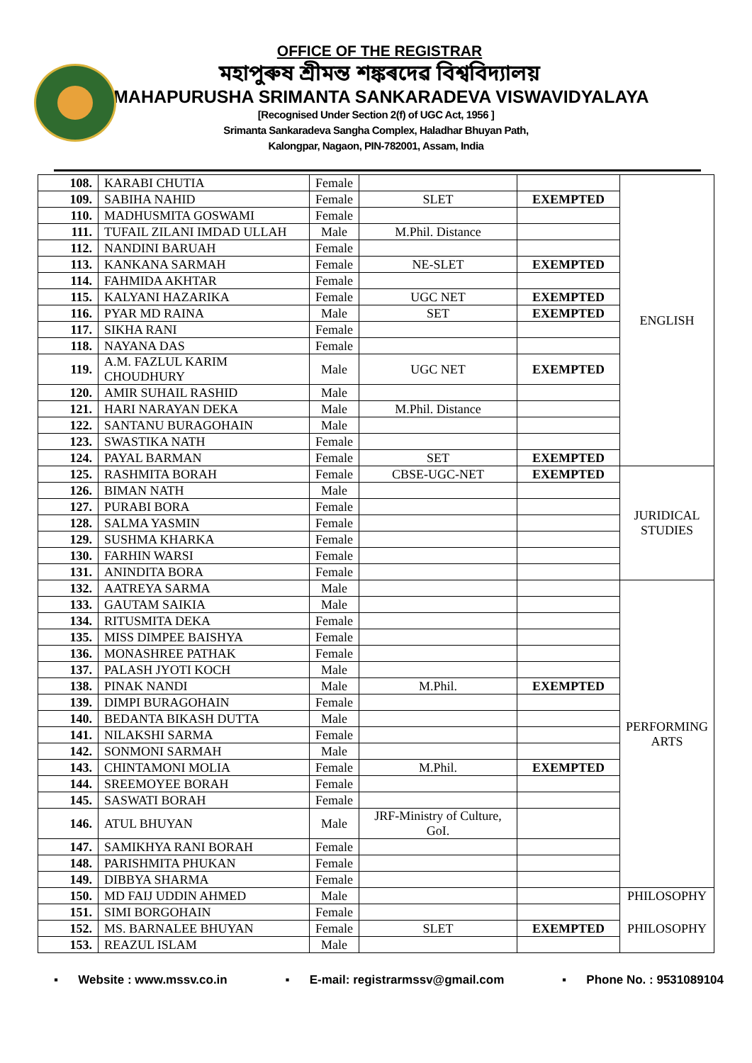OFFICE OF THE REGISTRAR
মহাপুৰুষ শ্ৰীমন্ত শঙ্কৰদেৱ বিশ্ববিদ্যালয়
MAHAPURUSHA SRIMANTA SANKARADEVA VISWAVIDYALAYA
[Recognised Under Section 2(f) of UGC Act, 1956 ]
Srimanta Sankaradeva Sangha Complex, Haladhar Bhuyan Path,
Kalongpar, Nagaon, PIN-782001, Assam, India
| 108. | KARABI CHUTIA | Female | | | ENGLISH |
| 109. | SABIHA NAHID | Female | SLET | EXEMPTED | |
| 110. | MADHUSMITA GOSWAMI | Female | | | |
| 111. | TUFAIL ZILANI IMDAD ULLAH | Male | M.Phil. Distance | | |
| 112. | NANDINI BARUAH | Female | | | |
| 113. | KANKANA SARMAH | Female | NE-SLET | EXEMPTED | |
| 114. | FAHMIDA AKHTAR | Female | | | |
| 115. | KALYANI HAZARIKA | Female | UGC NET | EXEMPTED | |
| 116. | PYAR MD RAINA | Male | SET | EXEMPTED | |
| 117. | SIKHA RANI | Female | | | |
| 118. | NAYANA DAS | Female | | | |
| 119. | A.M. FAZLUL KARIM CHOUDHURY | Male | UGC NET | EXEMPTED | |
| 120. | AMIR SUHAIL RASHID | Male | | | |
| 121. | HARI NARAYAN DEKA | Male | M.Phil. Distance | | |
| 122. | SANTANU BURAGOHAIN | Male | | | |
| 123. | SWASTIKA NATH | Female | | | |
| 124. | PAYAL BARMAN | Female | SET | EXEMPTED | |
| 125. | RASHMITA BORAH | Female | CBSE-UGC-NET | EXEMPTED | JURIDICAL STUDIES |
| 126. | BIMAN NATH | Male | | | |
| 127. | PURABI BORA | Female | | | |
| 128. | SALMA YASMIN | Female | | | |
| 129. | SUSHMA KHARKA | Female | | | |
| 130. | FARHIN WARSI | Female | | | |
| 131. | ANINDITA BORA | Female | | | |
| 132. | AATREYA SARMA | Male | | | PERFORMING ARTS |
| 133. | GAUTAM SAIKIA | Male | | | |
| 134. | RITUSMITA DEKA | Female | | | |
| 135. | MISS DIMPEE BAISHYA | Female | | | |
| 136. | MONASHREE PATHAK | Female | | | |
| 137. | PALASH JYOTI KOCH | Male | | | |
| 138. | PINAK NANDI | Male | M.Phil. | EXEMPTED | |
| 139. | DIMPI BURAGOHAIN | Female | | | |
| 140. | BEDANTA BIKASH DUTTA | Male | | | |
| 141. | NILAKSHI SARMA | Female | | | |
| 142. | SONMONI SARMAH | Male | | | |
| 143. | CHINTAMONI MOLIA | Female | M.Phil. | EXEMPTED | |
| 144. | SREEMOYEE BORAH | Female | | | |
| 145. | SASWATI BORAH | Female | | | |
| 146. | ATUL BHUYAN | Male | JRF-Ministry of Culture, GoI. | | |
| 147. | SAMIKHYA RANI BORAH | Female | | | |
| 148. | PARISHMITA PHUKAN | Female | | | |
| 149. | DIBBYA SHARMA | Female | | | |
| 150. | MD FAIJ UDDIN AHMED | Male | | | PHILOSOPHY PHILOSOPHY |
| 151. | SIMI BORGOHAIN | Female | | | |
| 152. | MS. BARNALEE BHUYAN | Female | SLET | EXEMPTED | |
| 153. | REAZUL ISLAM | Male | | | |
▪ Website : www.mssv.co.in ▪ E-mail: registrarmssv@gmail.com ▪ Phone No. : 9531089104